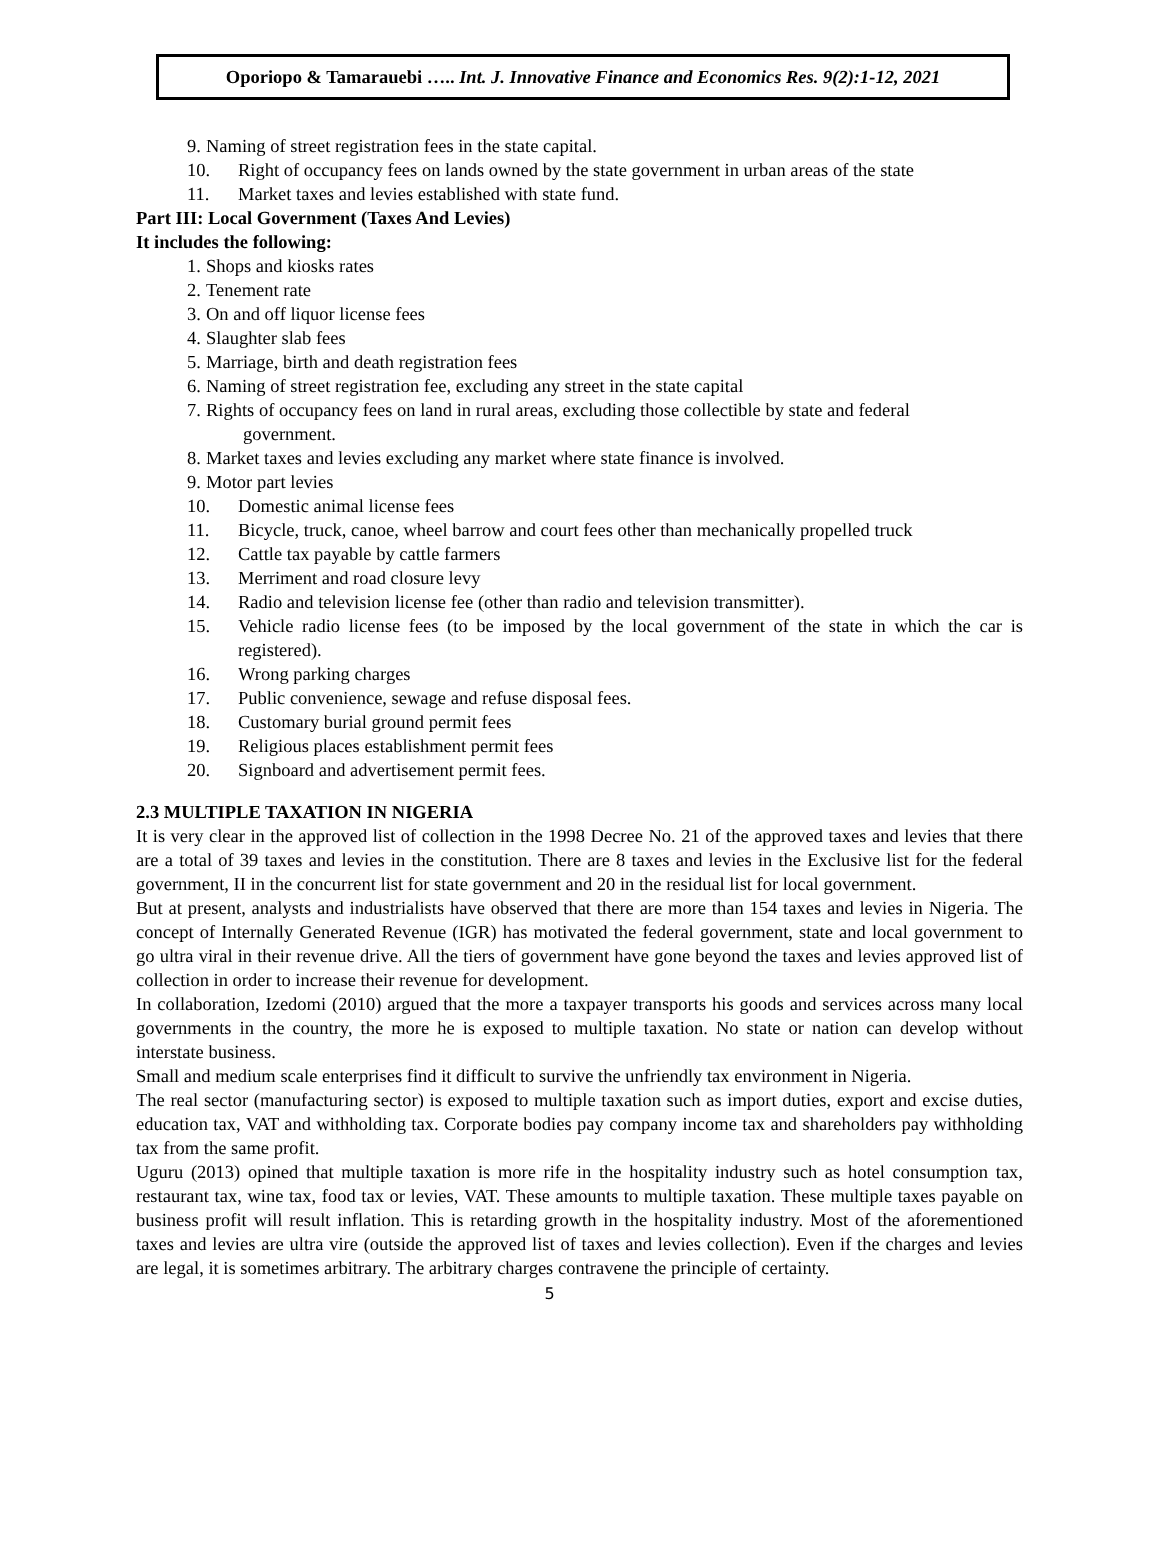Oporiopo & Tamarauebi ….. Int. J. Innovative Finance and Economics Res. 9(2):1-12, 2021
9. Naming of street registration fees in the state capital.
10. Right of occupancy fees on lands owned by the state government in urban areas of the state
11. Market taxes and levies established with state fund.
Part III: Local Government (Taxes And Levies)
It includes the following:
1. Shops and kiosks rates
2. Tenement rate
3. On and off liquor license fees
4. Slaughter slab fees
5. Marriage, birth and death registration fees
6. Naming of street registration fee, excluding any street in the state capital
7. Rights of occupancy fees on land in rural areas, excluding those collectible by state and federal
government.
8. Market taxes and levies excluding any market where state finance is involved.
9. Motor part levies
10. Domestic animal license fees
11. Bicycle, truck, canoe, wheel barrow and court fees other than mechanically propelled truck
12. Cattle tax payable by cattle farmers
13. Merriment and road closure levy
14. Radio and television license fee (other than radio and television transmitter).
15. Vehicle radio license fees (to be imposed by the local government of the state in which the car is registered).
16. Wrong parking charges
17. Public convenience, sewage and refuse disposal fees.
18. Customary burial ground permit fees
19. Religious places establishment permit fees
20. Signboard and advertisement permit fees.
2.3 MULTIPLE TAXATION IN NIGERIA
It is very clear in the approved list of collection in the 1998 Decree No. 21 of the approved taxes and levies that there are a total of 39 taxes and levies in the constitution. There are 8 taxes and levies in the Exclusive list for the federal government, II in the concurrent list for state government and 20 in the residual list for local government.
But at present, analysts and industrialists have observed that there are more than 154 taxes and levies in Nigeria. The concept of Internally Generated Revenue (IGR) has motivated the federal government, state and local government to go ultra viral in their revenue drive. All the tiers of government have gone beyond the taxes and levies approved list of collection in order to increase their revenue for development.
In collaboration, Izedomi (2010) argued that the more a taxpayer transports his goods and services across many local governments in the country, the more he is exposed to multiple taxation. No state or nation can develop without interstate business.
Small and medium scale enterprises find it difficult to survive the unfriendly tax environment in Nigeria.
The real sector (manufacturing sector) is exposed to multiple taxation such as import duties, export and excise duties, education tax, VAT and withholding tax. Corporate bodies pay company income tax and shareholders pay withholding tax from the same profit.
Uguru (2013) opined that multiple taxation is more rife in the hospitality industry such as hotel consumption tax, restaurant tax, wine tax, food tax or levies, VAT. These amounts to multiple taxation. These multiple taxes payable on business profit will result inflation. This is retarding growth in the hospitality industry. Most of the aforementioned taxes and levies are ultra vire (outside the approved list of taxes and levies collection). Even if the charges and levies are legal, it is sometimes arbitrary. The arbitrary charges contravene the principle of certainty.
5